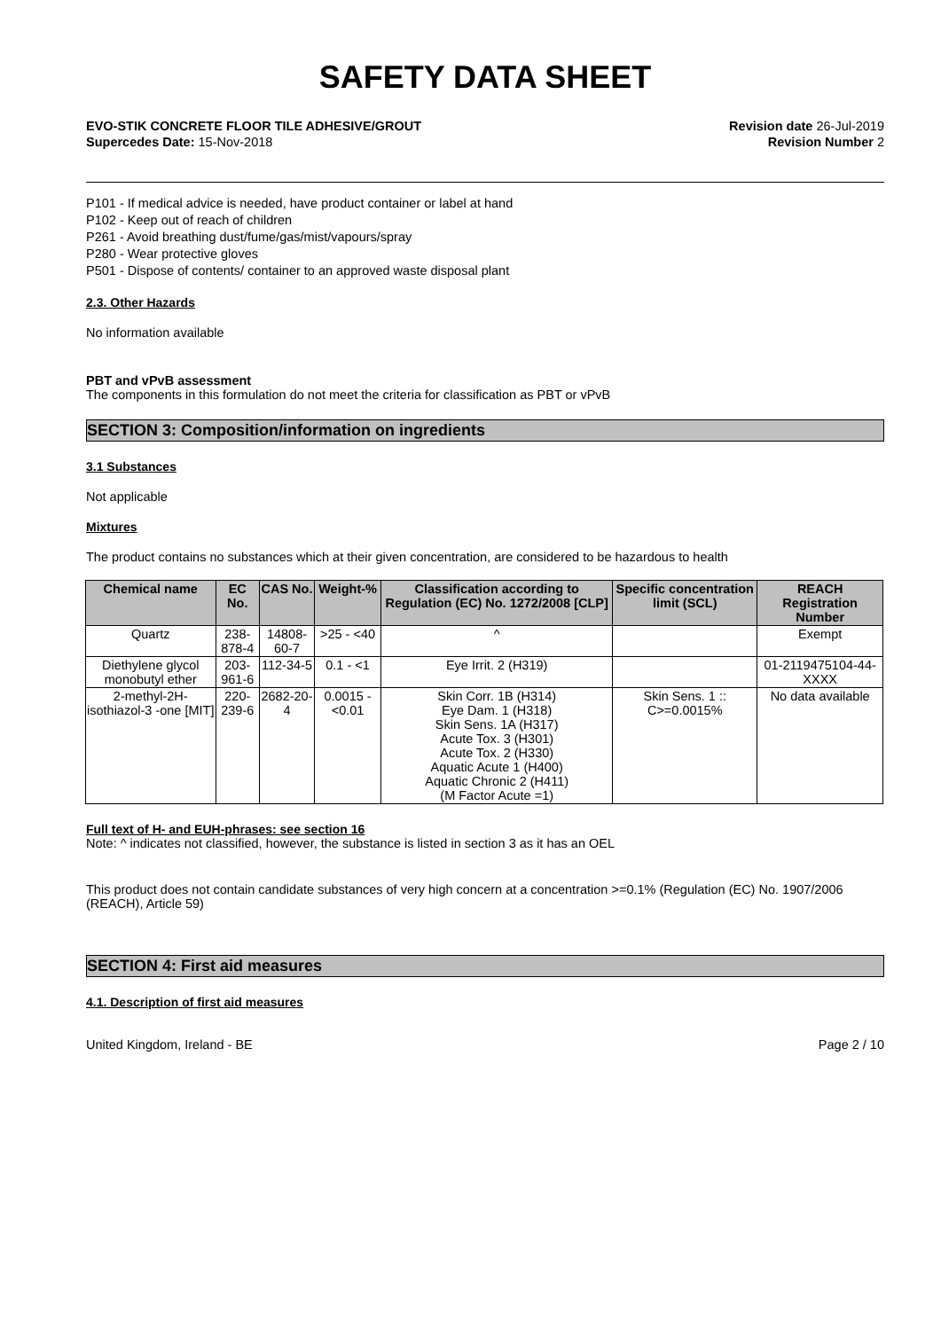SAFETY DATA SHEET
EVO-STIK CONCRETE FLOOR TILE ADHESIVE/GROUT
Supercedes Date: 15-Nov-2018
Revision date 26-Jul-2019
Revision Number 2
P101 - If medical advice is needed, have product container or label at hand
P102 - Keep out of reach of children
P261 - Avoid breathing dust/fume/gas/mist/vapours/spray
P280 - Wear protective gloves
P501 - Dispose of contents/ container to an approved waste disposal plant
2.3. Other Hazards
No information available
PBT and vPvB assessment
The components in this formulation do not meet the criteria for classification as PBT or vPvB
SECTION 3: Composition/information on ingredients
3.1 Substances
Not applicable
Mixtures
The product contains no substances which at their given concentration, are considered to be hazardous to health
| Chemical name | EC No. | CAS No. | Weight-% | Classification according to Regulation (EC) No. 1272/2008 [CLP] | Specific concentration limit (SCL) | REACH Registration Number |
| --- | --- | --- | --- | --- | --- | --- |
| Quartz | 238-878-4 | 14808-60-7 | >25 - <40 | ^ | | Exempt |
| Diethylene glycol monobutyl ether | 203-961-6 | 112-34-5 | 0.1 - <1 | Eye Irrit. 2 (H319) | | 01-2119475104-44-XXXX |
| 2-methyl-2H-isothiazol-3 -one [MIT] | 220-239-6 | 2682-20-4 | 0.0015 - <0.01 | Skin Corr. 1B (H314) Eye Dam. 1 (H318) Skin Sens. 1A (H317) Acute Tox. 3 (H301) Acute Tox. 2 (H330) Aquatic Acute 1 (H400) Aquatic Chronic 2 (H411) (M Factor Acute =1) | Skin Sens. 1 :: C>=0.0015% | No data available |
Full text of H- and EUH-phrases: see section 16
Note: ^ indicates not classified, however, the substance is listed in section 3 as it has an OEL
This product does not contain candidate substances of very high concern at a concentration >=0.1% (Regulation (EC) No. 1907/2006 (REACH), Article 59)
SECTION 4: First aid measures
4.1. Description of first aid measures
United Kingdom, Ireland - BE Page 2 / 10